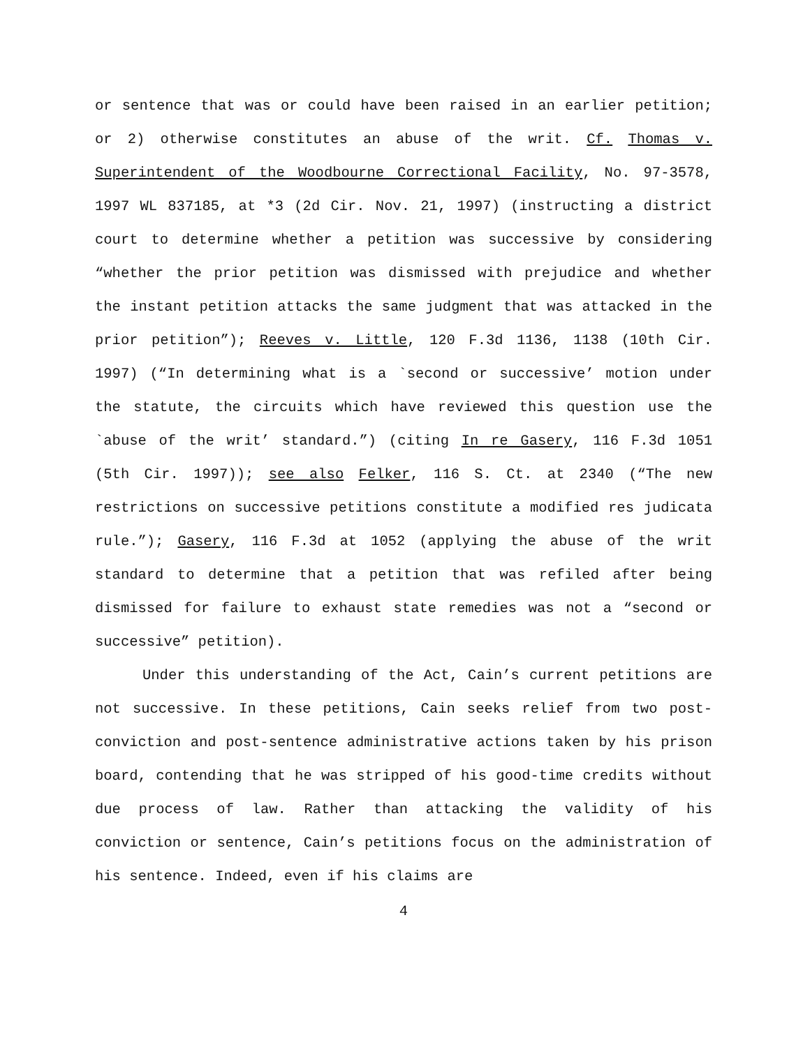or sentence that was or could have been raised in an earlier petition; or 2) otherwise constitutes an abuse of the writ. Cf. Thomas v. Superintendent of the Woodbourne Correctional Facility, No. 97-3578, 1997 WL 837185, at *3 (2d Cir. Nov. 21, 1997) (instructing a district court to determine whether a petition was successive by considering “whether the prior petition was dismissed with prejudice and whether the instant petition attacks the same judgment that was attacked in the prior petition”); Reeves v. Little, 120 F.3d 1136, 1138 (10th Cir. 1997) (“In determining what is a `second or successive’ motion under the statute, the circuits which have reviewed this question use the `abuse of the writ’ standard.”) (citing In re Gasery, 116 F.3d 1051 (5th Cir. 1997)); see also Felker, 116 S. Ct. at 2340 (“The new restrictions on successive petitions constitute a modified res judicata rule.”); Gasery, 116 F.3d at 1052 (applying the abuse of the writ standard to determine that a petition that was refiled after being dismissed for failure to exhaust state remedies was not a “second or successive” petition).
Under this understanding of the Act, Cain’s current petitions are not successive. In these petitions, Cain seeks relief from two post-conviction and post-sentence administrative actions taken by his prison board, contending that he was stripped of his good-time credits without due process of law. Rather than attacking the validity of his conviction or sentence, Cain’s petitions focus on the administration of his sentence. Indeed, even if his claims are
4